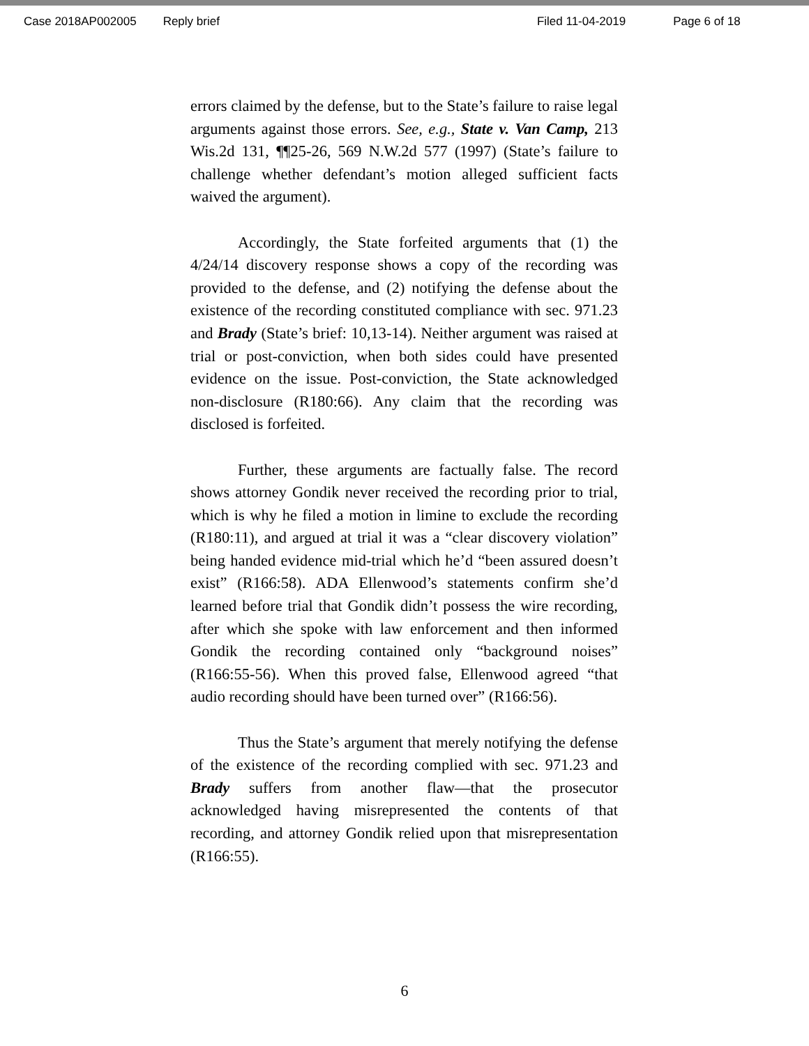Case 2018AP002005 Reply brief Filed 11-04-2019 Page 6 of 18
errors claimed by the defense, but to the State’s failure to raise legal arguments against those errors. See, e.g., State v. Van Camp, 213 Wis.2d 131, ¶¶25-26, 569 N.W.2d 577 (1997) (State’s failure to challenge whether defendant’s motion alleged sufficient facts waived the argument).
Accordingly, the State forfeited arguments that (1) the 4/24/14 discovery response shows a copy of the recording was provided to the defense, and (2) notifying the defense about the existence of the recording constituted compliance with sec. 971.23 and Brady (State’s brief: 10,13-14). Neither argument was raised at trial or post-conviction, when both sides could have presented evidence on the issue. Post-conviction, the State acknowledged non-disclosure (R180:66). Any claim that the recording was disclosed is forfeited.
Further, these arguments are factually false. The record shows attorney Gondik never received the recording prior to trial, which is why he filed a motion in limine to exclude the recording (R180:11), and argued at trial it was a “clear discovery violation” being handed evidence mid-trial which he’d “been assured doesn’t exist” (R166:58). ADA Ellenwood’s statements confirm she’d learned before trial that Gondik didn’t possess the wire recording, after which she spoke with law enforcement and then informed Gondik the recording contained only “background noises” (R166:55-56). When this proved false, Ellenwood agreed “that audio recording should have been turned over” (R166:56).
Thus the State’s argument that merely notifying the defense of the existence of the recording complied with sec. 971.23 and Brady suffers from another flaw—that the prosecutor acknowledged having misrepresented the contents of that recording, and attorney Gondik relied upon that misrepresentation (R166:55).
6